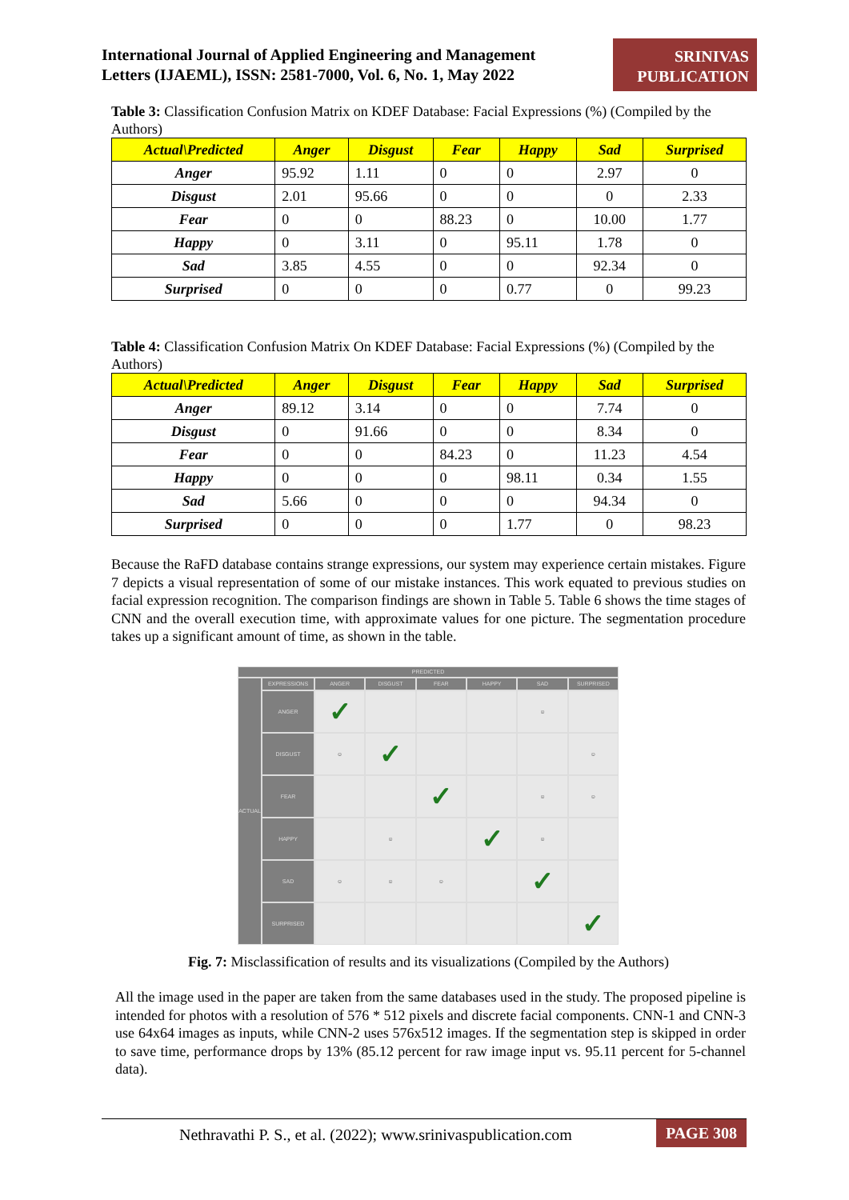International Journal of Applied Engineering and Management
Letters (IJAEML), ISSN: 2581-7000, Vol. 6, No. 1, May 2022
SRINIVAS
PUBLICATION
Table 3: Classification Confusion Matrix on KDEF Database: Facial Expressions (%) (Compiled by the Authors)
| Actual\Predicted | Anger | Disgust | Fear | Happy | Sad | Surprised |
| --- | --- | --- | --- | --- | --- | --- |
| Anger | 95.92 | 1.11 | 0 | 0 | 2.97 | 0 |
| Disgust | 2.01 | 95.66 | 0 | 0 | 0 | 2.33 |
| Fear | 0 | 0 | 88.23 | 0 | 10.00 | 1.77 |
| Happy | 0 | 3.11 | 0 | 95.11 | 1.78 | 0 |
| Sad | 3.85 | 4.55 | 0 | 0 | 92.34 | 0 |
| Surprised | 0 | 0 | 0 | 0.77 | 0 | 99.23 |
Table 4: Classification Confusion Matrix On KDEF Database: Facial Expressions (%) (Compiled by the Authors)
| Actual\Predicted | Anger | Disgust | Fear | Happy | Sad | Surprised |
| --- | --- | --- | --- | --- | --- | --- |
| Anger | 89.12 | 3.14 | 0 | 0 | 7.74 | 0 |
| Disgust | 0 | 91.66 | 0 | 0 | 8.34 | 0 |
| Fear | 0 | 0 | 84.23 | 0 | 11.23 | 4.54 |
| Happy | 0 | 0 | 0 | 98.11 | 0.34 | 1.55 |
| Sad | 5.66 | 0 | 0 | 0 | 94.34 | 0 |
| Surprised | 0 | 0 | 0 | 1.77 | 0 | 98.23 |
Because the RaFD database contains strange expressions, our system may experience certain mistakes. Figure 7 depicts a visual representation of some of our mistake instances. This work equated to previous studies on facial expression recognition. The comparison findings are shown in Table 5. Table 6 shows the time stages of CNN and the overall execution time, with approximate values for one picture. The segmentation procedure takes up a significant amount of time, as shown in the table.
PREDICTED
ACTUAL
EXPRESSIONS
ANGER
DISGUST
FEAR
HAPPY
SAD
SURPRISED
ANGER
✓
☺
DISGUST
☺
✓
☺
FEAR
✓
☺
☺
HAPPY
☺
✓
☺
SAD
☺
☺
☺
✓
SURPRISED
✓
Fig. 7: Misclassification of results and its visualizations (Compiled by the Authors)
All the image used in the paper are taken from the same databases used in the study. The proposed pipeline is intended for photos with a resolution of 576 * 512 pixels and discrete facial components. CNN-1 and CNN-3 use 64x64 images as inputs, while CNN-2 uses 576x512 images. If the segmentation step is skipped in order to save time, performance drops by 13% (85.12 percent for raw image input vs. 95.11 percent for 5-channel data).
Nethravathi P. S., et al. (2022); www.srinivaspublication.com PAGE 308